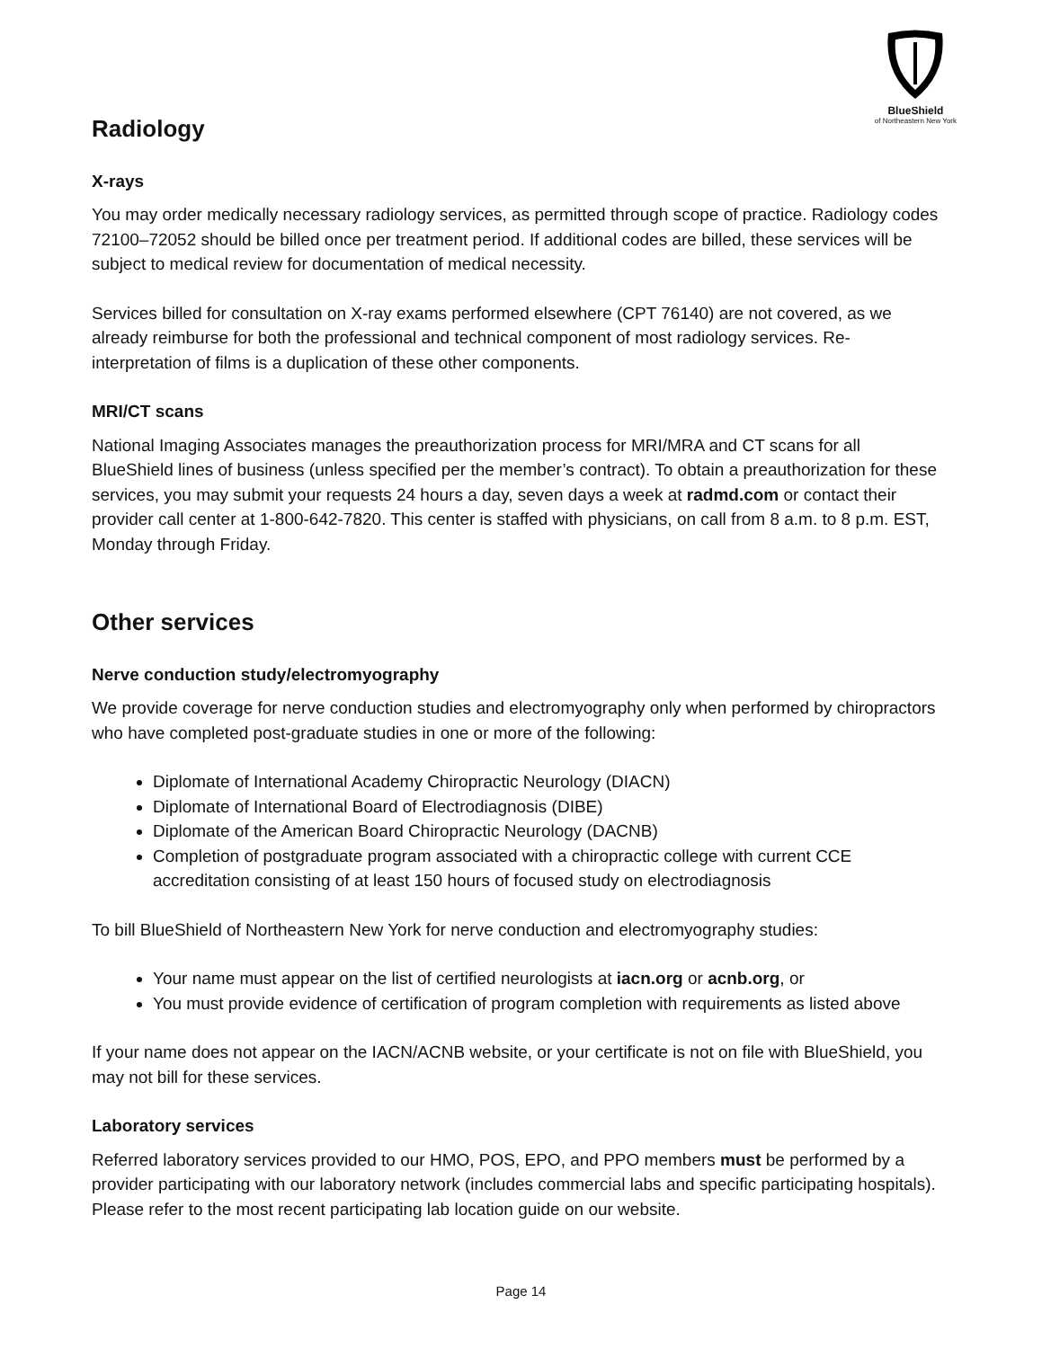BlueShield
of Northeastern New York
Radiology
X-rays
You may order medically necessary radiology services, as permitted through scope of practice. Radiology codes 72100–72052 should be billed once per treatment period. If additional codes are billed, these services will be subject to medical review for documentation of medical necessity.
Services billed for consultation on X-ray exams performed elsewhere (CPT 76140) are not covered, as we already reimburse for both the professional and technical component of most radiology services. Re-interpretation of films is a duplication of these other components.
MRI/CT scans
National Imaging Associates manages the preauthorization process for MRI/MRA and CT scans for all BlueShield lines of business (unless specified per the member’s contract). To obtain a preauthorization for these services, you may submit your requests 24 hours a day, seven days a week at radmd.com or contact their provider call center at 1-800-642-7820. This center is staffed with physicians, on call from 8 a.m. to 8 p.m. EST, Monday through Friday.
Other services
Nerve conduction study/electromyography
We provide coverage for nerve conduction studies and electromyography only when performed by chiropractors who have completed post-graduate studies in one or more of the following:
Diplomate of International Academy Chiropractic Neurology (DIACN)
Diplomate of International Board of Electrodiagnosis (DIBE)
Diplomate of the American Board Chiropractic Neurology (DACNB)
Completion of postgraduate program associated with a chiropractic college with current CCE accreditation consisting of at least 150 hours of focused study on electrodiagnosis
To bill BlueShield of Northeastern New York for nerve conduction and electromyography studies:
Your name must appear on the list of certified neurologists at iacn.org or acnb.org, or
You must provide evidence of certification of program completion with requirements as listed above
If your name does not appear on the IACN/ACNB website, or your certificate is not on file with BlueShield, you may not bill for these services.
Laboratory services
Referred laboratory services provided to our HMO, POS, EPO, and PPO members must be performed by a provider participating with our laboratory network (includes commercial labs and specific participating hospitals). Please refer to the most recent participating lab location guide on our website.
Page 14